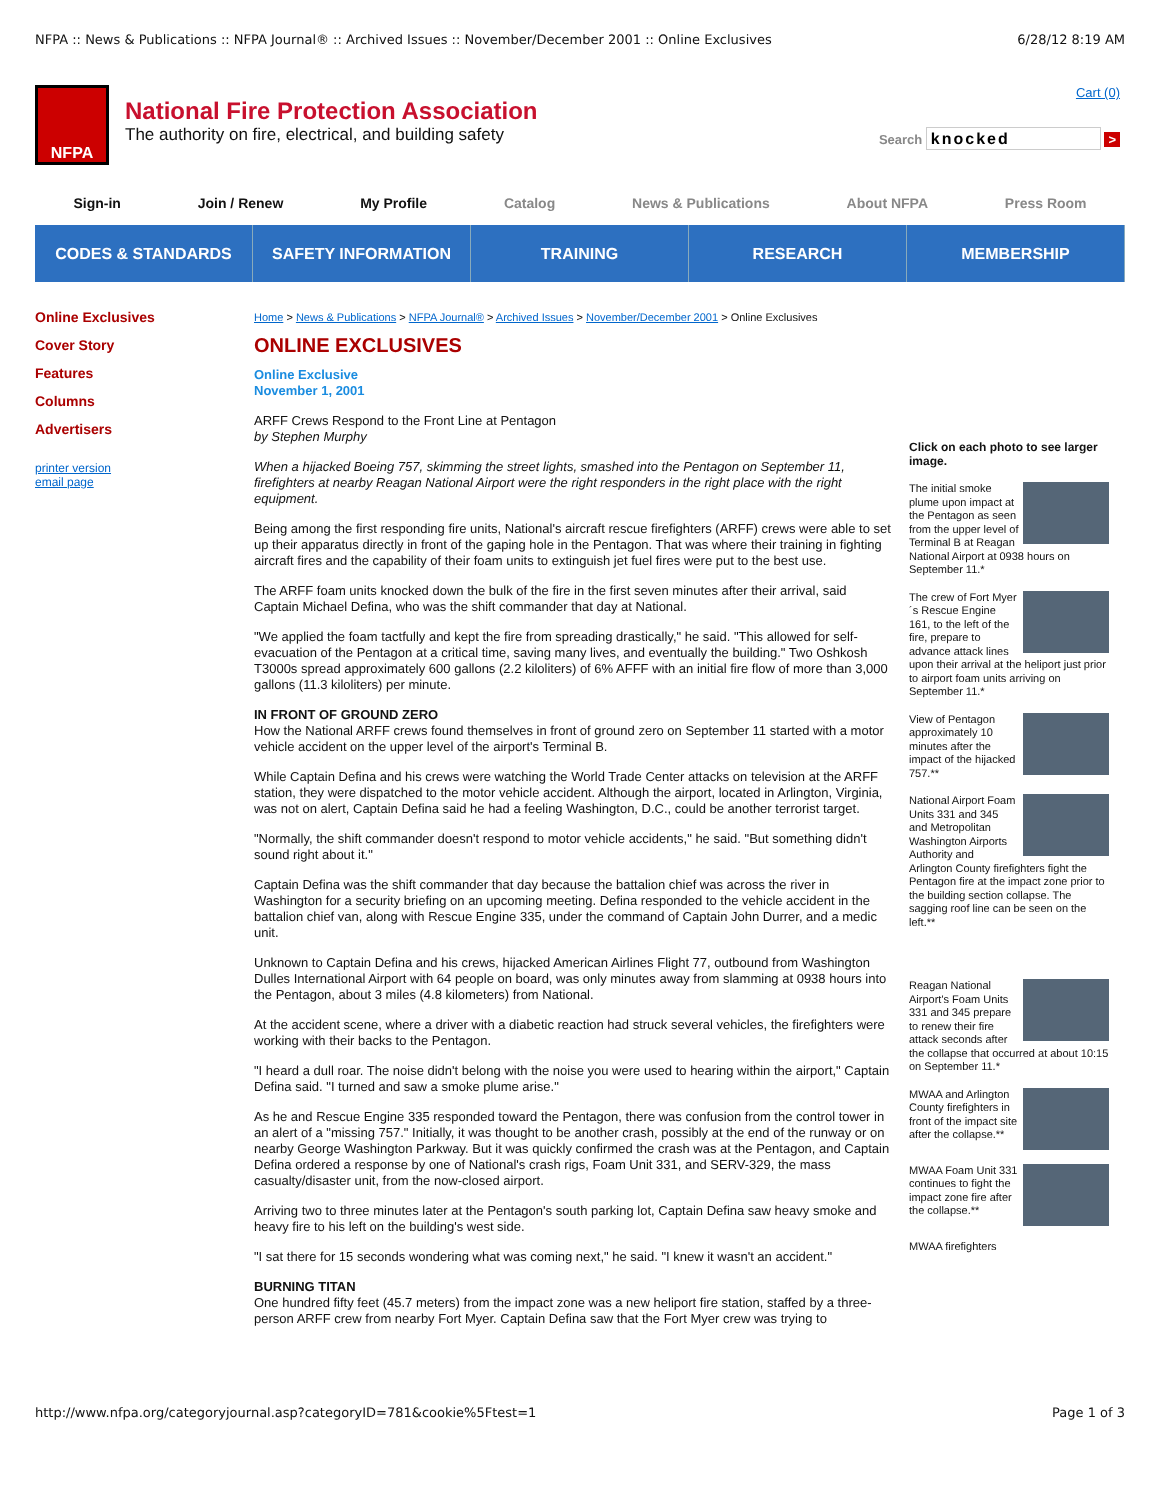NFPA :: News & Publications :: NFPA Journal® :: Archived Issues :: November/December 2001 :: Online Exclusives 6/28/12 8:19 AM
NFPA
National Fire Protection Association
The authority on fire, electrical, and building safety
Cart (0)
Search knocked >
Sign-in Join / Renew My Profile Catalog News & Publications About NFPA Press Room
CODES & STANDARDS SAFETY INFORMATION TRAINING RESEARCH MEMBERSHIP
Online Exclusives
Cover Story
Features
Columns
Advertisers
printer version
email page
Home > News & Publications > NFPA Journal® > Archived Issues > November/December 2001 > Online Exclusives
ONLINE EXCLUSIVES
Online Exclusive
November 1, 2001
ARFF Crews Respond to the Front Line at Pentagon
by Stephen Murphy
When a hijacked Boeing 757, skimming the street lights, smashed into the Pentagon on September 11, firefighters at nearby Reagan National Airport were the right responders in the right place with the right equipment.
Being among the first responding fire units, National's aircraft rescue firefighters (ARFF) crews were able to set up their apparatus directly in front of the gaping hole in the Pentagon. That was where their training in fighting aircraft fires and the capability of their foam units to extinguish jet fuel fires were put to the best use.
The ARFF foam units knocked down the bulk of the fire in the first seven minutes after their arrival, said Captain Michael Defina, who was the shift commander that day at National.
"We applied the foam tactfully and kept the fire from spreading drastically," he said. "This allowed for self-evacuation of the Pentagon at a critical time, saving many lives, and eventually the building." Two Oshkosh T3000s spread approximately 600 gallons (2.2 kiloliters) of 6% AFFF with an initial fire flow of more than 3,000 gallons (11.3 kiloliters) per minute.
IN FRONT OF GROUND ZERO
How the National ARFF crews found themselves in front of ground zero on September 11 started with a motor vehicle accident on the upper level of the airport's Terminal B.
While Captain Defina and his crews were watching the World Trade Center attacks on television at the ARFF station, they were dispatched to the motor vehicle accident. Although the airport, located in Arlington, Virginia, was not on alert, Captain Defina said he had a feeling Washington, D.C., could be another terrorist target.
"Normally, the shift commander doesn't respond to motor vehicle accidents," he said. "But something didn't sound right about it."
Captain Defina was the shift commander that day because the battalion chief was across the river in Washington for a security briefing on an upcoming meeting. Defina responded to the vehicle accident in the battalion chief van, along with Rescue Engine 335, under the command of Captain John Durrer, and a medic unit.
Unknown to Captain Defina and his crews, hijacked American Airlines Flight 77, outbound from Washington Dulles International Airport with 64 people on board, was only minutes away from slamming at 0938 hours into the Pentagon, about 3 miles (4.8 kilometers) from National.
At the accident scene, where a driver with a diabetic reaction had struck several vehicles, the firefighters were working with their backs to the Pentagon.
"I heard a dull roar. The noise didn't belong with the noise you were used to hearing within the airport," Captain Defina said. "I turned and saw a smoke plume arise."
As he and Rescue Engine 335 responded toward the Pentagon, there was confusion from the control tower in an alert of a "missing 757." Initially, it was thought to be another crash, possibly at the end of the runway or on nearby George Washington Parkway. But it was quickly confirmed the crash was at the Pentagon, and Captain Defina ordered a response by one of National's crash rigs, Foam Unit 331, and SERV-329, the mass casualty/disaster unit, from the now-closed airport.
Arriving two to three minutes later at the Pentagon's south parking lot, Captain Defina saw heavy smoke and heavy fire to his left on the building's west side.
"I sat there for 15 seconds wondering what was coming next," he said. "I knew it wasn't an accident."
BURNING TITAN
One hundred fifty feet (45.7 meters) from the impact zone was a new heliport fire station, staffed by a three-person ARFF crew from nearby Fort Myer. Captain Defina saw that the Fort Myer crew was trying to
Click on each photo to see larger image.
The initial smoke plume upon impact at the Pentagon as seen from the upper level of Terminal B at Reagan National Airport at 0938 hours on September 11.*
The crew of Fort Myer´s Rescue Engine 161, to the left of the fire, prepare to advance attack lines upon their arrival at the heliport just prior to airport foam units arriving on September 11.*
View of Pentagon approximately 10 minutes after the impact of the hijacked 757.**
National Airport Foam Units 331 and 345 and Metropolitan Washington Airports Authority and Arlington County firefighters fight the Pentagon fire at the impact zone prior to the building section collapse. The sagging roof line can be seen on the left.**
Reagan National Airport's Foam Units 331 and 345 prepare to renew their fire attack seconds after the collapse that occurred at about 10:15 on September 11.*
MWAA and Arlington County firefighters in front of the impact site after the collapse.**
MWAA Foam Unit 331 continues to fight the impact zone fire after the collapse.**
MWAA firefighters
http://www.nfpa.org/categoryjournal.asp?categoryID=781&cookie%5Ftest=1 Page 1 of 3